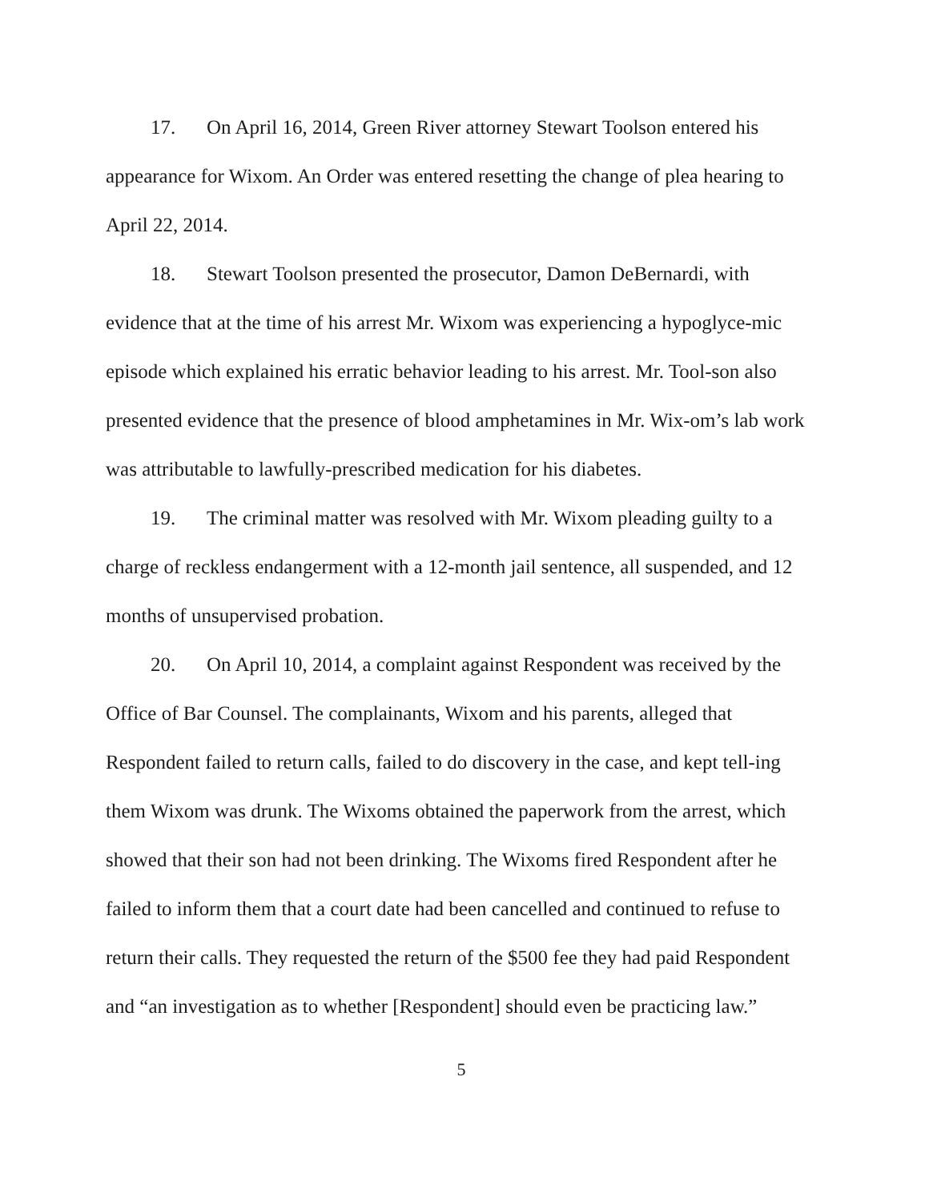17. On April 16, 2014, Green River attorney Stewart Toolson entered his appearance for Wixom. An Order was entered resetting the change of plea hearing to April 22, 2014.
18. Stewart Toolson presented the prosecutor, Damon DeBernardi, with evidence that at the time of his arrest Mr. Wixom was experiencing a hypoglyce-mic episode which explained his erratic behavior leading to his arrest. Mr. Tool-son also presented evidence that the presence of blood amphetamines in Mr. Wix-om’s lab work was attributable to lawfully-prescribed medication for his diabetes.
19. The criminal matter was resolved with Mr. Wixom pleading guilty to a charge of reckless endangerment with a 12-month jail sentence, all suspended, and 12 months of unsupervised probation.
20. On April 10, 2014, a complaint against Respondent was received by the Office of Bar Counsel. The complainants, Wixom and his parents, alleged that Respondent failed to return calls, failed to do discovery in the case, and kept tell-ing them Wixom was drunk. The Wixoms obtained the paperwork from the arrest, which showed that their son had not been drinking. The Wixoms fired Respondent after he failed to inform them that a court date had been cancelled and continued to refuse to return their calls. They requested the return of the $500 fee they had paid Respondent and “an investigation as to whether [Respondent] should even be practicing law.”
5